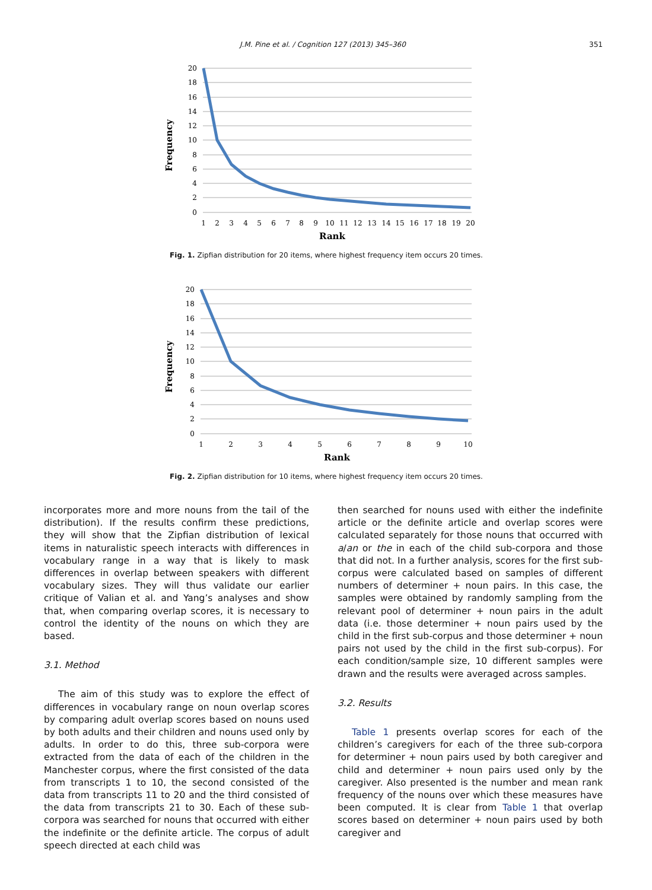J.M. Pine et al. / Cognition 127 (2013) 345–360 351
Frequency
20
18
16
14
12
10
8
6
4
2
0
1
2
3
4
5
6
7
8
9
10
11
12
13
14
15
16
17
18
19
20
Rank
Fig. 1. Zipfian distribution for 20 items, where highest frequency item occurs 20 times.
Frequency
20
18
16
14
12
10
8
6
4
2
0
1
2
3
4
5
6
7
8
9
10
Rank
Fig. 2. Zipfian distribution for 10 items, where highest frequency item occurs 20 times.
incorporates more and more nouns from the tail of the distribution). If the results confirm these predictions, they will show that the Zipfian distribution of lexical items in naturalistic speech interacts with differences in vocabulary range in a way that is likely to mask differences in overlap between speakers with different vocabulary sizes. They will thus validate our earlier critique of Valian et al. and Yang’s analyses and show that, when comparing overlap scores, it is necessary to control the identity of the nouns on which they are based.
3.1. Method
The aim of this study was to explore the effect of differences in vocabulary range on noun overlap scores by comparing adult overlap scores based on nouns used by both adults and their children and nouns used only by adults. In order to do this, three sub-corpora were extracted from the data of each of the children in the Manchester corpus, where the first consisted of the data from transcripts 1 to 10, the second consisted of the data from transcripts 11 to 20 and the third consisted of the data from transcripts 21 to 30. Each of these sub-corpora was searched for nouns that occurred with either the indefinite or the definite article. The corpus of adult speech directed at each child was
then searched for nouns used with either the indefinite article or the definite article and overlap scores were calculated separately for those nouns that occurred with a/an or the in each of the child sub-corpora and those that did not. In a further analysis, scores for the first sub-corpus were calculated based on samples of different numbers of determiner + noun pairs. In this case, the samples were obtained by randomly sampling from the relevant pool of determiner + noun pairs in the adult data (i.e. those determiner + noun pairs used by the child in the first sub-corpus and those determiner + noun pairs not used by the child in the first sub-corpus). For each condition/sample size, 10 different samples were drawn and the results were averaged across samples.
3.2. Results
Table 1 presents overlap scores for each of the children’s caregivers for each of the three sub-corpora for determiner + noun pairs used by both caregiver and child and determiner + noun pairs used only by the caregiver. Also presented is the number and mean rank frequency of the nouns over which these measures have been computed. It is clear from Table 1 that overlap scores based on determiner + noun pairs used by both caregiver and